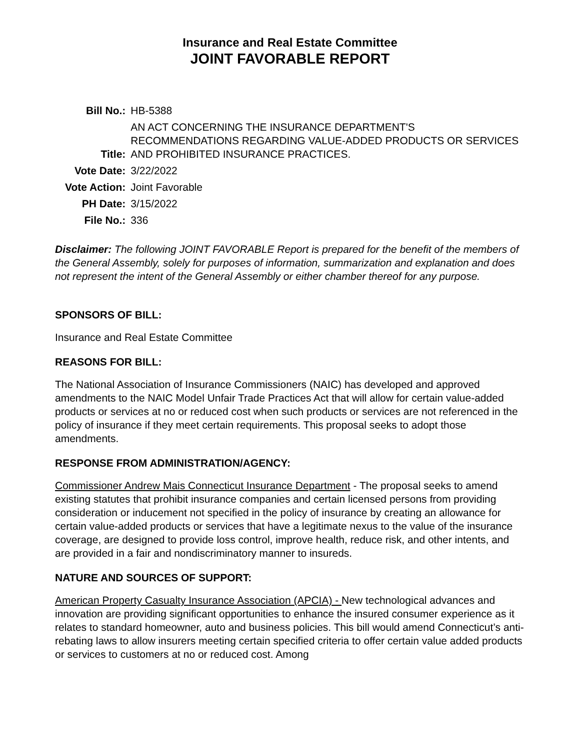Insurance and Real Estate Committee
JOINT FAVORABLE REPORT
| Bill No.: | HB-5388 |
| Title: | AN ACT CONCERNING THE INSURANCE DEPARTMENT'S RECOMMENDATIONS REGARDING VALUE-ADDED PRODUCTS OR SERVICES AND PROHIBITED INSURANCE PRACTICES. |
| Vote Date: | 3/22/2022 |
| Vote Action: | Joint Favorable |
| PH Date: | 3/15/2022 |
| File No.: | 336 |
Disclaimer: The following JOINT FAVORABLE Report is prepared for the benefit of the members of the General Assembly, solely for purposes of information, summarization and explanation and does not represent the intent of the General Assembly or either chamber thereof for any purpose.
SPONSORS OF BILL:
Insurance and Real Estate Committee
REASONS FOR BILL:
The National Association of Insurance Commissioners (NAIC) has developed and approved amendments to the NAIC Model Unfair Trade Practices Act that will allow for certain value-added products or services at no or reduced cost when such products or services are not referenced in the policy of insurance if they meet certain requirements. This proposal seeks to adopt those amendments.
RESPONSE FROM ADMINISTRATION/AGENCY:
Commissioner Andrew Mais Connecticut Insurance Department - The proposal seeks to amend existing statutes that prohibit insurance companies and certain licensed persons from providing consideration or inducement not specified in the policy of insurance by creating an allowance for certain value-added products or services that have a legitimate nexus to the value of the insurance coverage, are designed to provide loss control, improve health, reduce risk, and other intents, and are provided in a fair and nondiscriminatory manner to insureds.
NATURE AND SOURCES OF SUPPORT:
American Property Casualty Insurance Association (APCIA) - New technological advances and innovation are providing significant opportunities to enhance the insured consumer experience as it relates to standard homeowner, auto and business policies. This bill would amend Connecticut’s anti-rebating laws to allow insurers meeting certain specified criteria to offer certain value added products or services to customers at no or reduced cost. Among